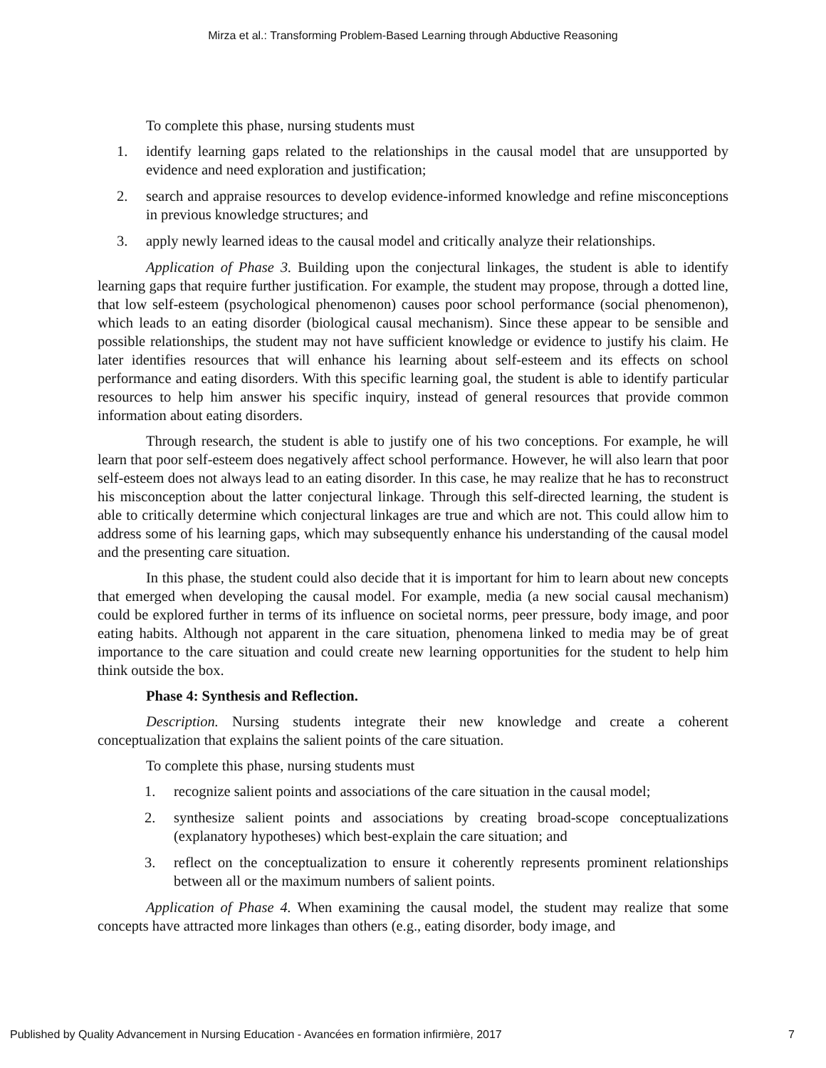Mirza et al.: Transforming Problem-Based Learning through Abductive Reasoning
To complete this phase, nursing students must
1. identify learning gaps related to the relationships in the causal model that are unsupported by evidence and need exploration and justification;
2. search and appraise resources to develop evidence-informed knowledge and refine misconceptions in previous knowledge structures; and
3. apply newly learned ideas to the causal model and critically analyze their relationships.
Application of Phase 3. Building upon the conjectural linkages, the student is able to identify learning gaps that require further justification. For example, the student may propose, through a dotted line, that low self-esteem (psychological phenomenon) causes poor school performance (social phenomenon), which leads to an eating disorder (biological causal mechanism). Since these appear to be sensible and possible relationships, the student may not have sufficient knowledge or evidence to justify his claim. He later identifies resources that will enhance his learning about self-esteem and its effects on school performance and eating disorders. With this specific learning goal, the student is able to identify particular resources to help him answer his specific inquiry, instead of general resources that provide common information about eating disorders.
Through research, the student is able to justify one of his two conceptions. For example, he will learn that poor self-esteem does negatively affect school performance. However, he will also learn that poor self-esteem does not always lead to an eating disorder. In this case, he may realize that he has to reconstruct his misconception about the latter conjectural linkage. Through this self-directed learning, the student is able to critically determine which conjectural linkages are true and which are not. This could allow him to address some of his learning gaps, which may subsequently enhance his understanding of the causal model and the presenting care situation.
In this phase, the student could also decide that it is important for him to learn about new concepts that emerged when developing the causal model. For example, media (a new social causal mechanism) could be explored further in terms of its influence on societal norms, peer pressure, body image, and poor eating habits. Although not apparent in the care situation, phenomena linked to media may be of great importance to the care situation and could create new learning opportunities for the student to help him think outside the box.
Phase 4: Synthesis and Reflection.
Description. Nursing students integrate their new knowledge and create a coherent conceptualization that explains the salient points of the care situation.
To complete this phase, nursing students must
1. recognize salient points and associations of the care situation in the causal model;
2. synthesize salient points and associations by creating broad-scope conceptualizations (explanatory hypotheses) which best-explain the care situation; and
3. reflect on the conceptualization to ensure it coherently represents prominent relationships between all or the maximum numbers of salient points.
Application of Phase 4. When examining the causal model, the student may realize that some concepts have attracted more linkages than others (e.g., eating disorder, body image, and
Published by Quality Advancement in Nursing Education - Avancées en formation infirmière, 2017 7